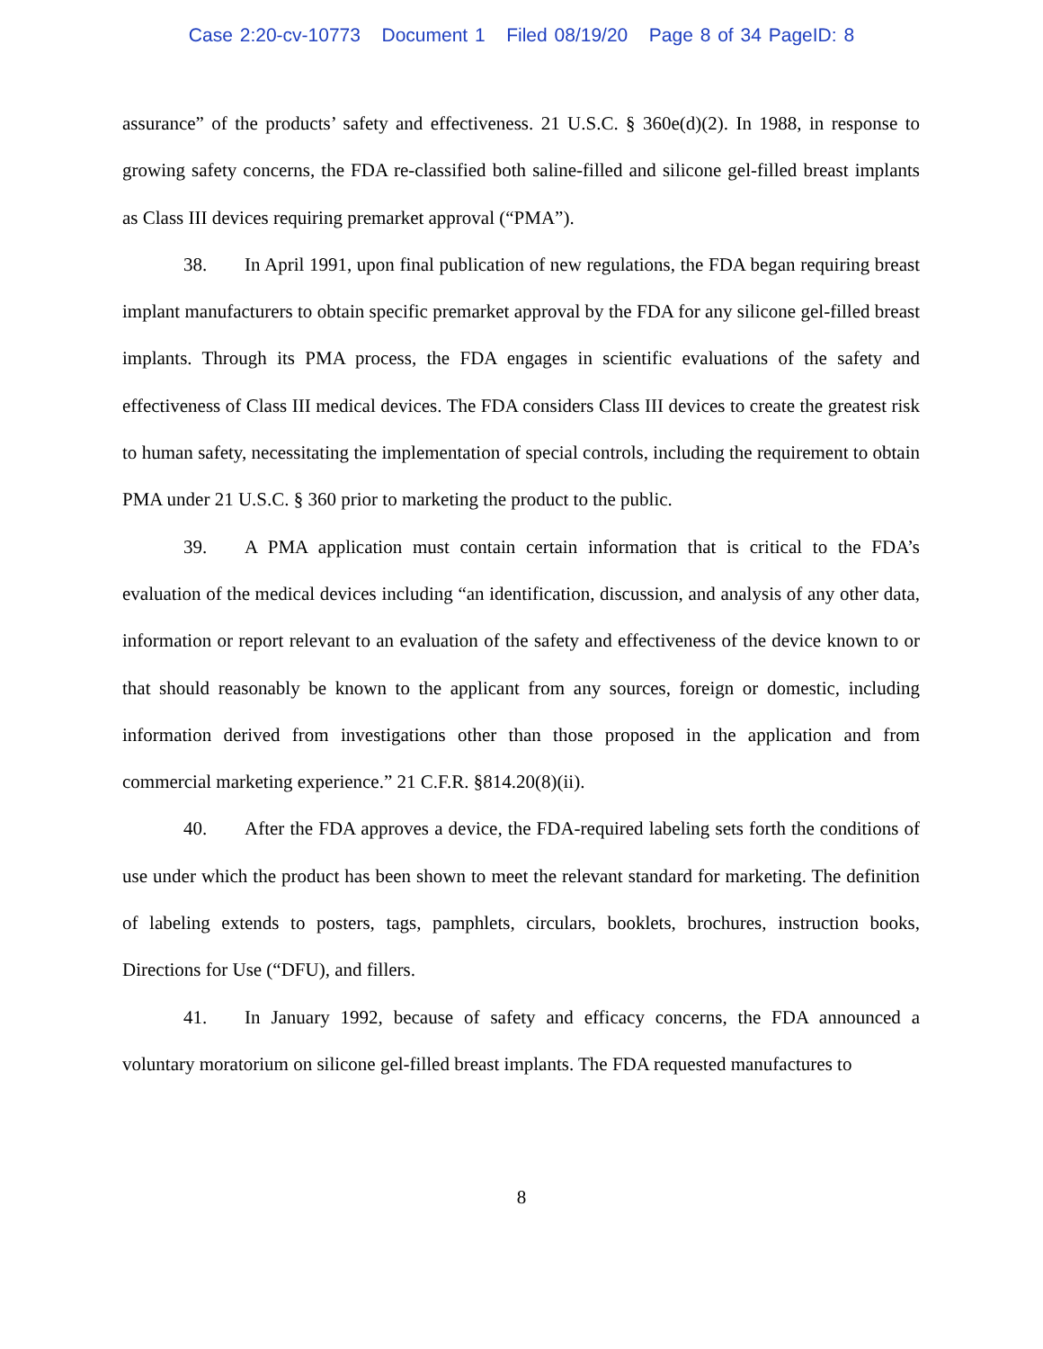Case 2:20-cv-10773 Document 1 Filed 08/19/20 Page 8 of 34 PageID: 8
assurance” of the products’ safety and effectiveness. 21 U.S.C. § 360e(d)(2). In 1988, in response to growing safety concerns, the FDA re-classified both saline-filled and silicone gel-filled breast implants as Class III devices requiring premarket approval (“PMA”).
38. In April 1991, upon final publication of new regulations, the FDA began requiring breast implant manufacturers to obtain specific premarket approval by the FDA for any silicone gel-filled breast implants. Through its PMA process, the FDA engages in scientific evaluations of the safety and effectiveness of Class III medical devices. The FDA considers Class III devices to create the greatest risk to human safety, necessitating the implementation of special controls, including the requirement to obtain PMA under 21 U.S.C. § 360 prior to marketing the product to the public.
39. A PMA application must contain certain information that is critical to the FDA’s evaluation of the medical devices including “an identification, discussion, and analysis of any other data, information or report relevant to an evaluation of the safety and effectiveness of the device known to or that should reasonably be known to the applicant from any sources, foreign or domestic, including information derived from investigations other than those proposed in the application and from commercial marketing experience.” 21 C.F.R. §814.20(8)(ii).
40. After the FDA approves a device, the FDA-required labeling sets forth the conditions of use under which the product has been shown to meet the relevant standard for marketing. The definition of labeling extends to posters, tags, pamphlets, circulars, booklets, brochures, instruction books, Directions for Use (“DFU), and fillers.
41. In January 1992, because of safety and efficacy concerns, the FDA announced a voluntary moratorium on silicone gel-filled breast implants. The FDA requested manufactures to
8